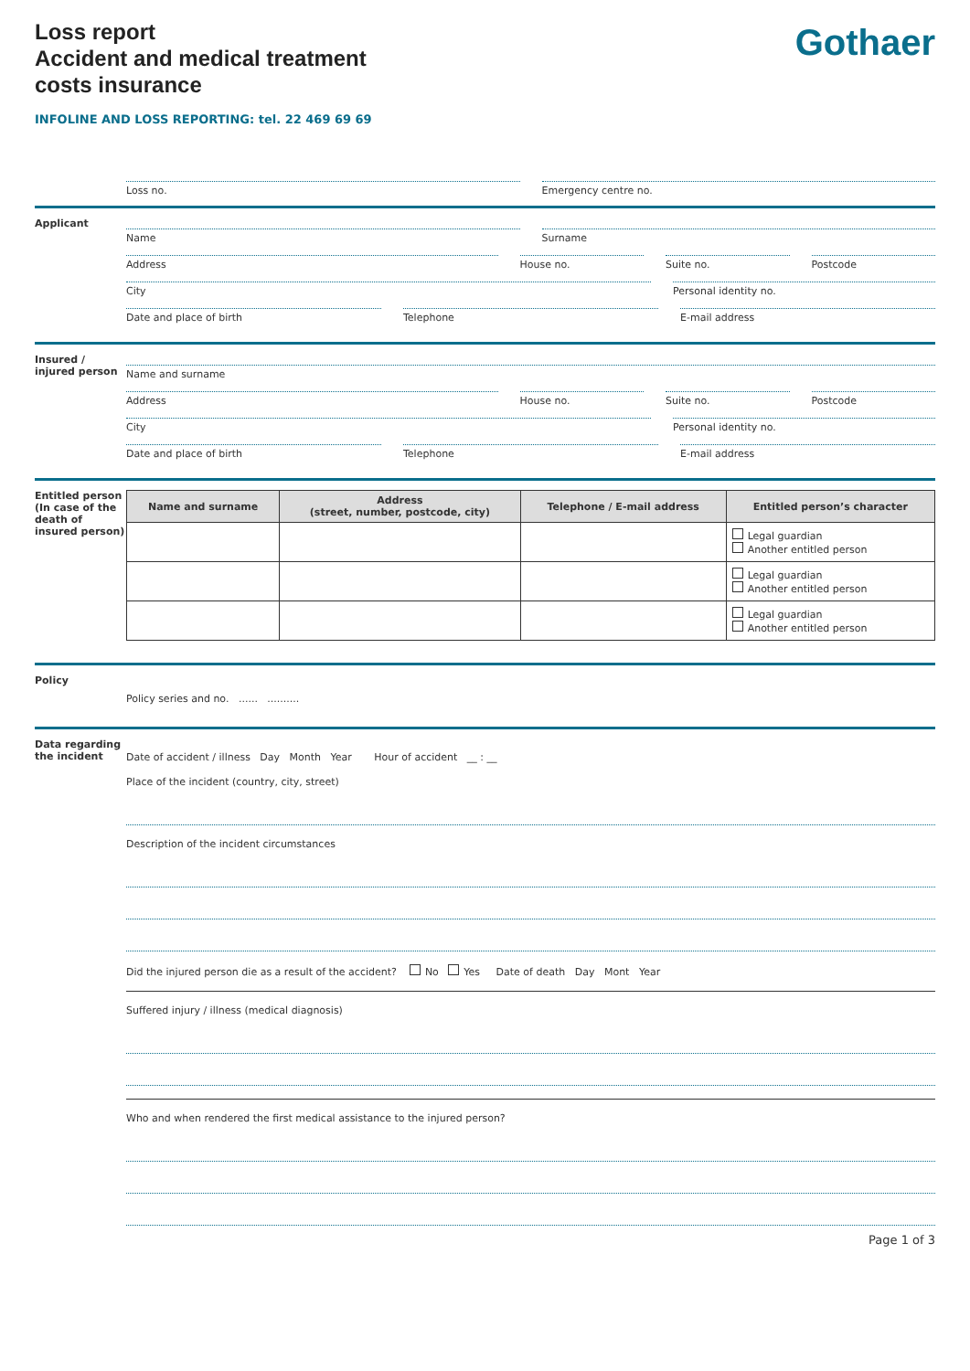Gothaer
Loss report
Accident and medical treatment
costs insurance
INFOLINE AND LOSS REPORTING: tel. 22 469 69 69
Loss no. Emergency centre no.
Applicant
Name Surname
Address House no. Suite no. Postcode
City Personal identity no.
Date and place of birth Telephone E-mail address
Insured / injured person
Name and surname
Address House no. Suite no. Postcode
City Personal identity no.
Date and place of birth Telephone E-mail address
Entitled person (In case of the death of insured person)
| Name and surname | Address (street, number, postcode, city) | Telephone / E-mail address | Entitled person’s character |
| --- | --- | --- | --- |
| | | | Legal guardian Another entitled person |
| | | | Legal guardian Another entitled person |
| | | | Legal guardian Another entitled person |
Policy
Policy series and no. ...... ..........
Data regarding the incident
Date of accident / illness Day Month Year Hour of accident __ : __
Place of the incident (country, city, street)
Description of the incident circumstances
Did the injured person die as a result of the accident? No Yes Date of death Day Mont Year
Suffered injury / illness (medical diagnosis)
Who and when rendered the first medical assistance to the injured person?
Page 1 of 3